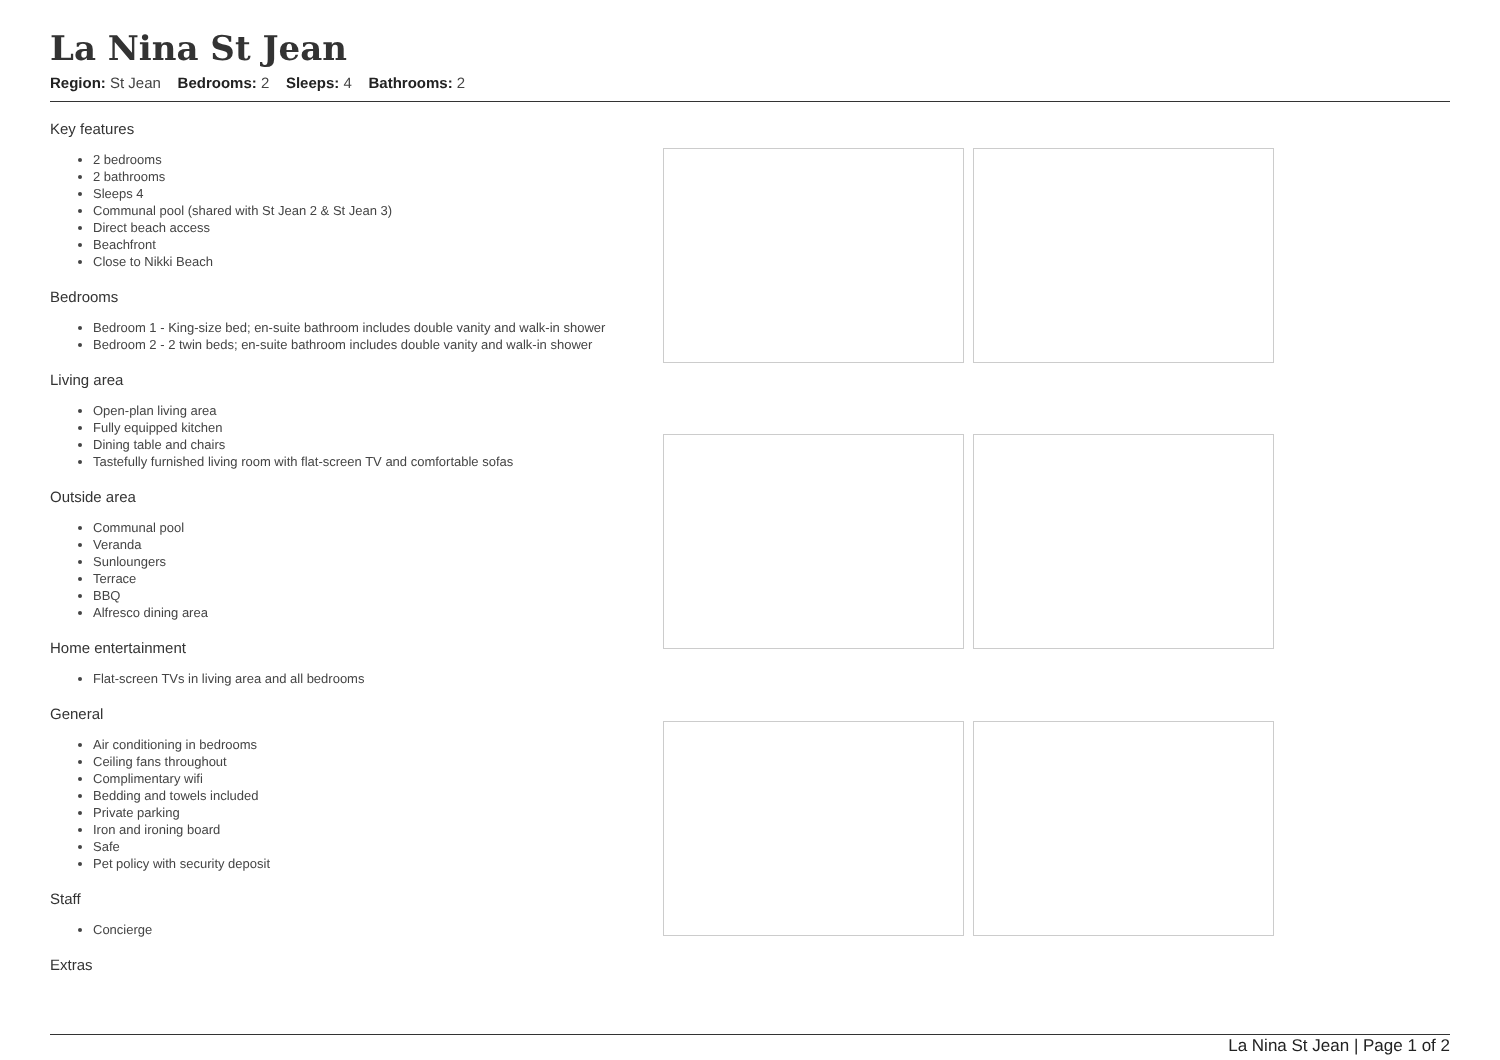La Nina St Jean
Region: St Jean Bedrooms: 2 Sleeps: 4 Bathrooms: 2
Key features
2 bedrooms
2 bathrooms
Sleeps 4
Communal pool (shared with St Jean 2 & St Jean 3)
Direct beach access
Beachfront
Close to Nikki Beach
Bedrooms
Bedroom 1 - King-size bed; en-suite bathroom includes double vanity and walk-in shower
Bedroom 2 - 2 twin beds; en-suite bathroom includes double vanity and walk-in shower
Living area
Open-plan living area
Fully equipped kitchen
Dining table and chairs
Tastefully furnished living room with flat-screen TV and comfortable sofas
Outside area
Communal pool
Veranda
Sunloungers
Terrace
BBQ
Alfresco dining area
Home entertainment
Flat-screen TVs in living area and all bedrooms
General
Air conditioning in bedrooms
Ceiling fans throughout
Complimentary wifi
Bedding and towels included
Private parking
Iron and ironing board
Safe
Pet policy with security deposit
Staff
Concierge
Extras
La Nina St Jean | Page 1 of 2